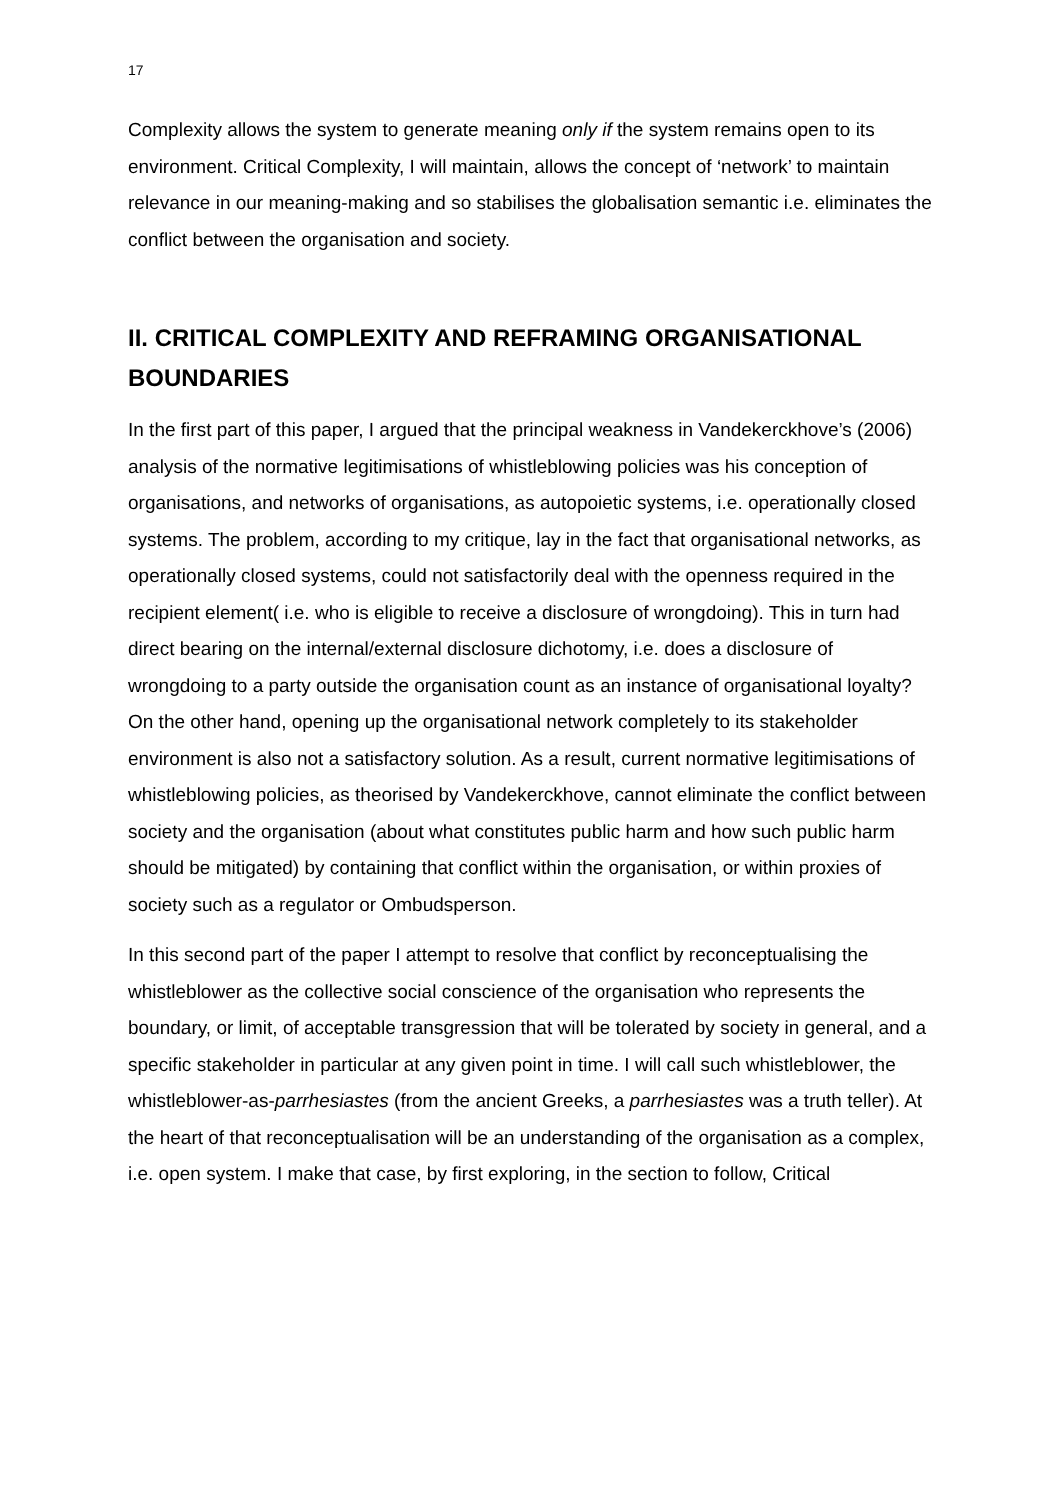17
Complexity allows the system to generate meaning only if the system remains open to its environment. Critical Complexity, I will maintain, allows the concept of ‘network’ to maintain relevance in our meaning-making and so stabilises the globalisation semantic i.e. eliminates the conflict between the organisation and society.
II. CRITICAL COMPLEXITY AND REFRAMING ORGANISATIONAL BOUNDARIES
In the first part of this paper, I argued that the principal weakness in Vandekerckhove’s (2006) analysis of the normative legitimisations of whistleblowing policies was his conception of organisations, and networks of organisations, as autopoietic systems, i.e. operationally closed systems. The problem, according to my critique, lay in the fact that organisational networks, as operationally closed systems, could not satisfactorily deal with the openness required in the recipient element( i.e. who is eligible to receive a disclosure of wrongdoing). This in turn had direct bearing on the internal/external disclosure dichotomy, i.e. does a disclosure of wrongdoing to a party outside the organisation count as an instance of organisational loyalty? On the other hand, opening up the organisational network completely to its stakeholder environment is also not a satisfactory solution. As a result, current normative legitimisations of whistleblowing policies, as theorised by Vandekerckhove, cannot eliminate the conflict between society and the organisation (about what constitutes public harm and how such public harm should be mitigated) by containing that conflict within the organisation, or within proxies of society such as a regulator or Ombudsperson.
In this second part of the paper I attempt to resolve that conflict by reconceptualising the whistleblower as the collective social conscience of the organisation who represents the boundary, or limit, of acceptable transgression that will be tolerated by society in general, and a specific stakeholder in particular at any given point in time. I will call such whistleblower, the whistleblower-as-parrhesiastes (from the ancient Greeks, a parrhesiastes was a truth teller). At the heart of that reconceptualisation will be an understanding of the organisation as a complex, i.e. open system. I make that case, by first exploring, in the section to follow, Critical